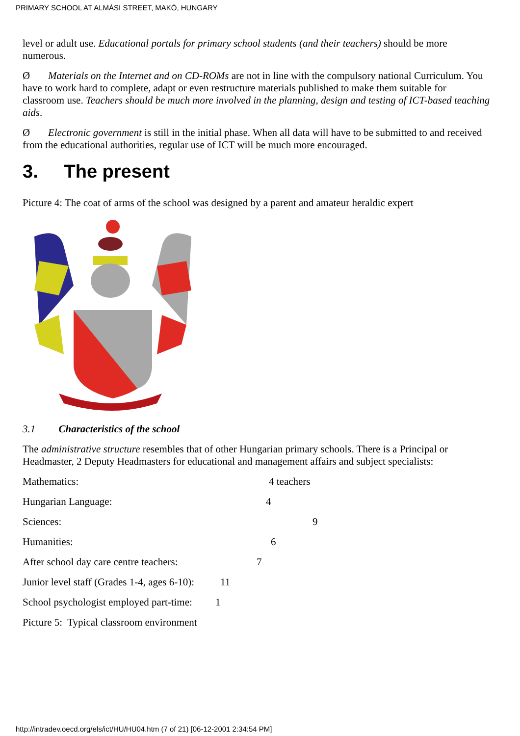PRIMARY SCHOOL AT ALMÁSI STREET, MAKÓ, HUNGARY
level or adult use. Educational portals for primary school students (and their teachers) should be more numerous.
Ø Materials on the Internet and on CD-ROMs are not in line with the compulsory national Curriculum. You have to work hard to complete, adapt or even restructure materials published to make them suitable for classroom use. Teachers should be much more involved in the planning, design and testing of ICT-based teaching aids.
Ø Electronic government is still in the initial phase. When all data will have to be submitted to and received from the educational authorities, regular use of ICT will be much more encouraged.
3. The present
Picture 4: The coat of arms of the school was designed by a parent and amateur heraldic expert
3.1 Characteristics of the school
The administrative structure resembles that of other Hungarian primary schools. There is a Principal or Headmaster, 2 Deputy Headmasters for educational and management affairs and subject specialists:
Mathematics: 4 teachers
Hungarian Language: 4
Sciences: 9
Humanities: 6
After school day care centre teachers: 7
Junior level staff (Grades 1-4, ages 6-10): 11
School psychologist employed part-time: 1
Picture 5: Typical classroom environment
http://intradev.oecd.org/els/ict/HU/HU04.htm (7 of 21) [06-12-2001 2:34:54 PM]